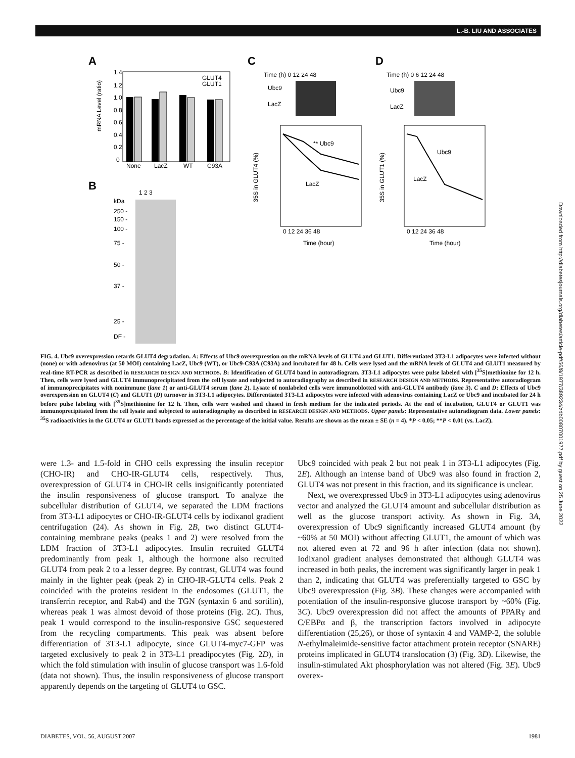L.-B. LIU AND ASSOCIATES
A
C
D
B
GLUT4
GLUT1
None
LacZ
WT
C93A
mRNA Level (ratio)
1.4
1.2
1.0
0.8
0.6
0.4
0.2
0
1 2 3
kDa
250 -
150 -
100 -
75 -
50 -
37 -
25 -
DF -
Time (h) 0 12 24 48
Ubc9
LacZ
Time (h) 0 6 12 24 48
Ubc9
LacZ
** Ubc9
LacZ
35S in GLUT4 (%)
0 12 24 36 48
Time (hour)
Ubc9
LacZ
35S in GLUT1 (%)
0 12 24 36 48
Time (hour)
FIG. 4. Ubc9 overexpression retards GLUT4 degradation. A: Effects of Ubc9 overexpression on the mRNA levels of GLUT4 and GLUT1. Differentiated 3T3-L1 adipocytes were infected without (none) or with adenovirus (at 50 MOI) containing LacZ, Ubc9 (WT), or Ubc9-C93A (C93A) and incubated for 48 h. Cells were lysed and the mRNA levels of GLUT4 and GLUT1 measured by real-time RT-PCR as described in RESEARCH DESIGN AND METHODS. B: Identification of GLUT4 band in autoradiogram. 3T3-L1 adipocytes were pulse labeled with [<sup>35</sup>S]methionine for 12 h. Then, cells were lysed and GLUT4 immunoprecipitated from the cell lysate and subjected to autoradiography as described in RESEARCH DESIGN AND METHODS. Representative autoradiogram of immunoprecipitates with nonimmune (lane 1) or anti-GLUT4 serum (lane 2). Lysate of nonlabeled cells were immunoblotted with anti-GLUT4 antibody (lane 3). C and D: Effects of Ubc9 overexpression on GLUT4 (C) and GLUT1 (D) turnover in 3T3-L1 adipocytes. Differentiated 3T3-L1 adipocytes were infected with adenovirus containing LacZ or Ubc9 and incubated for 24 h before pulse labeling with [<sup>35</sup>S]methionine for 12 h. Then, cells were washed and chased in fresh medium for the indicated periods. At the end of incubation, GLUT4 or GLUT1 was immunoprecipitated from the cell lysate and subjected to autoradiography as described in RESEARCH DESIGN AND METHODS. Upper panels: Representative autoradiogram data. Lower panels: <sup>35</sup>S radioactivities in the GLUT4 or GLUT1 bands expressed as the percentage of the initial value. Results are shown as the mean ± SE (n = 4). *P < 0.05; **P < 0.01 (vs. LacZ).
were 1.3- and 1.5-fold in CHO cells expressing the insulin receptor (CHO-IR) and CHO-IR-GLUT4 cells, respectively. Thus, overexpression of GLUT4 in CHO-IR cells insignificantly potentiated the insulin responsiveness of glucose transport. To analyze the subcellular distribution of GLUT4, we separated the LDM fractions from 3T3-L1 adipocytes or CHO-IR-GLUT4 cells by iodixanol gradient centrifugation (24). As shown in Fig. 2B, two distinct GLUT4-containing membrane peaks (peaks 1 and 2) were resolved from the LDM fraction of 3T3-L1 adipocytes. Insulin recruited GLUT4 predominantly from peak 1, although the hormone also recruited GLUT4 from peak 2 to a lesser degree. By contrast, GLUT4 was found mainly in the lighter peak (peak 2) in CHO-IR-GLUT4 cells. Peak 2 coincided with the proteins resident in the endosomes (GLUT1, the transferrin receptor, and Rab4) and the TGN (syntaxin 6 and sortilin), whereas peak 1 was almost devoid of those proteins (Fig. 2C). Thus, peak 1 would correspond to the insulin-responsive GSC sequestered from the recycling compartments. This peak was absent before differentiation of 3T3-L1 adipocyte, since GLUT4-myc7-GFP was targeted exclusively to peak 2 in 3T3-L1 preadipocytes (Fig. 2D), in which the fold stimulation with insulin of glucose transport was 1.6-fold (data not shown). Thus, the insulin responsiveness of glucose transport apparently depends on the targeting of GLUT4 to GSC.
Ubc9 coincided with peak 2 but not peak 1 in 3T3-L1 adipocytes (Fig. 2E). Although an intense band of Ubc9 was also found in fraction 2, GLUT4 was not present in this fraction, and its significance is unclear.
Next, we overexpressed Ubc9 in 3T3-L1 adipocytes using adenovirus vector and analyzed the GLUT4 amount and subcellular distribution as well as the glucose transport activity. As shown in Fig. 3A, overexpression of Ubc9 significantly increased GLUT4 amount (by ~60% at 50 MOI) without affecting GLUT1, the amount of which was not altered even at 72 and 96 h after infection (data not shown). Iodixanol gradient analyses demonstrated that although GLUT4 was increased in both peaks, the increment was significantly larger in peak 1 than 2, indicating that GLUT4 was preferentially targeted to GSC by Ubc9 overexpression (Fig. 3B). These changes were accompanied with potentiation of the insulin-responsive glucose transport by ~60% (Fig. 3C). Ubc9 overexpression did not affect the amounts of PPARγ and C/EBPα and β, the transcription factors involved in adipocyte differentiation (25,26), or those of syntaxin 4 and VAMP-2, the soluble N-ethylmaleimide-sensitive factor attachment protein receptor (SNARE) proteins implicated in GLUT4 translocation (3) (Fig. 3D). Likewise, the insulin-stimulated Akt phosphorylation was not altered (Fig. 3E). Ubc9 overex-
DIABETES, VOL. 56, AUGUST 2007 1981
Downloaded from http://diabetesjournals.org/diabetes/article-pdf/56/8/1977/389234/zdb00807001977.pdf by guest on 25 June 2022